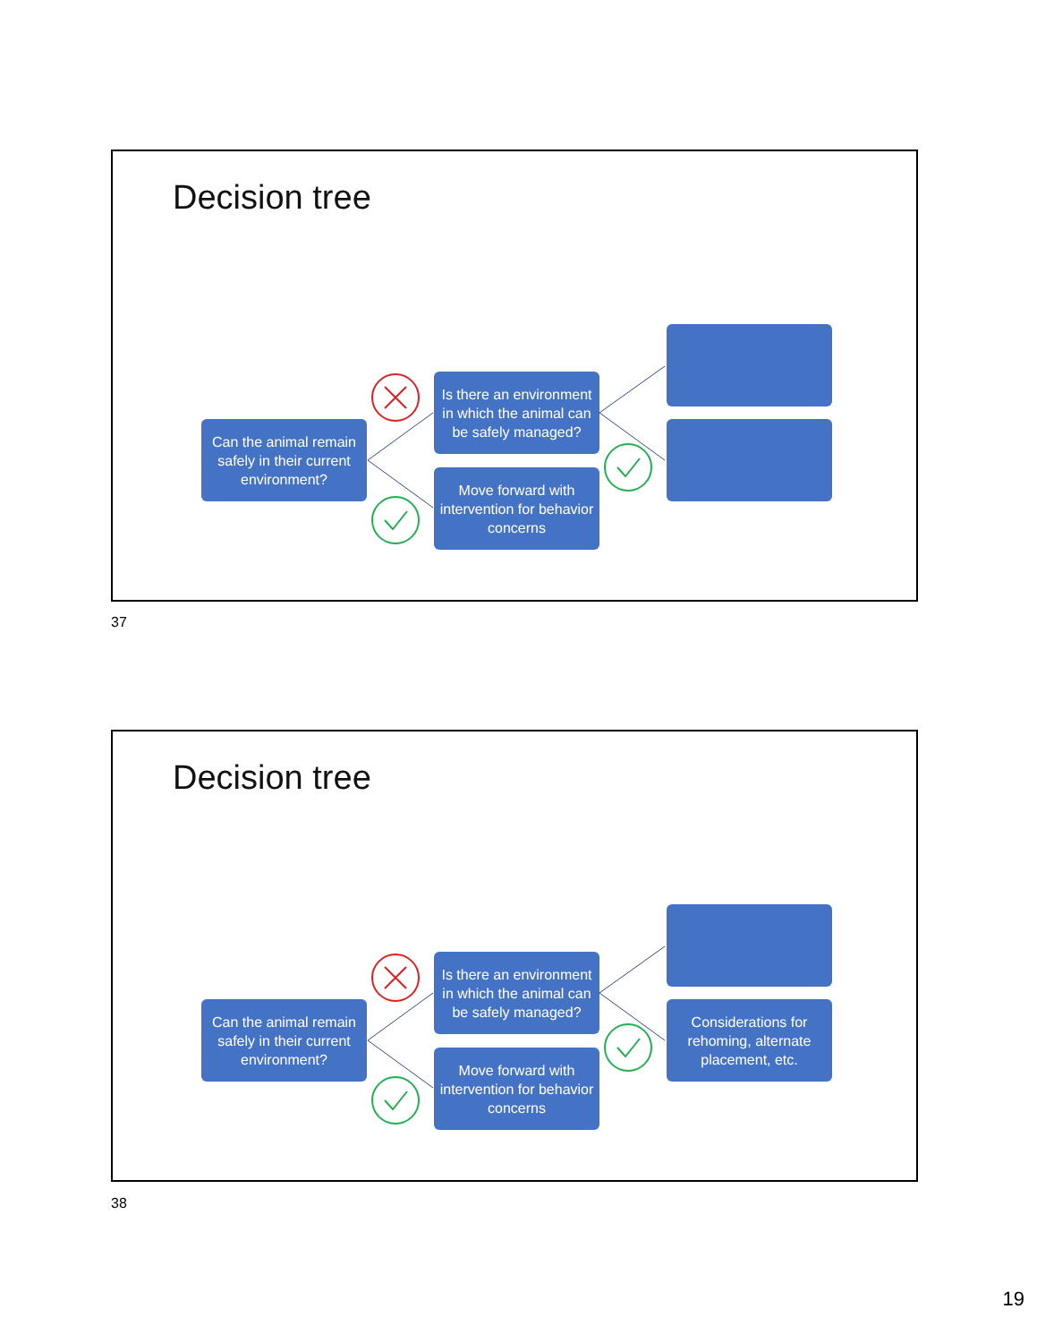Decision tree
Can the animal remain safely in their current environment?
Is there an environment in which the animal can be safely managed?
Move forward with intervention for behavior concerns
37
Decision tree
Can the animal remain safely in their current environment?
Is there an environment in which the animal can be safely managed?
Move forward with intervention for behavior concerns
Considerations for rehoming, alternate placement, etc.
38
19